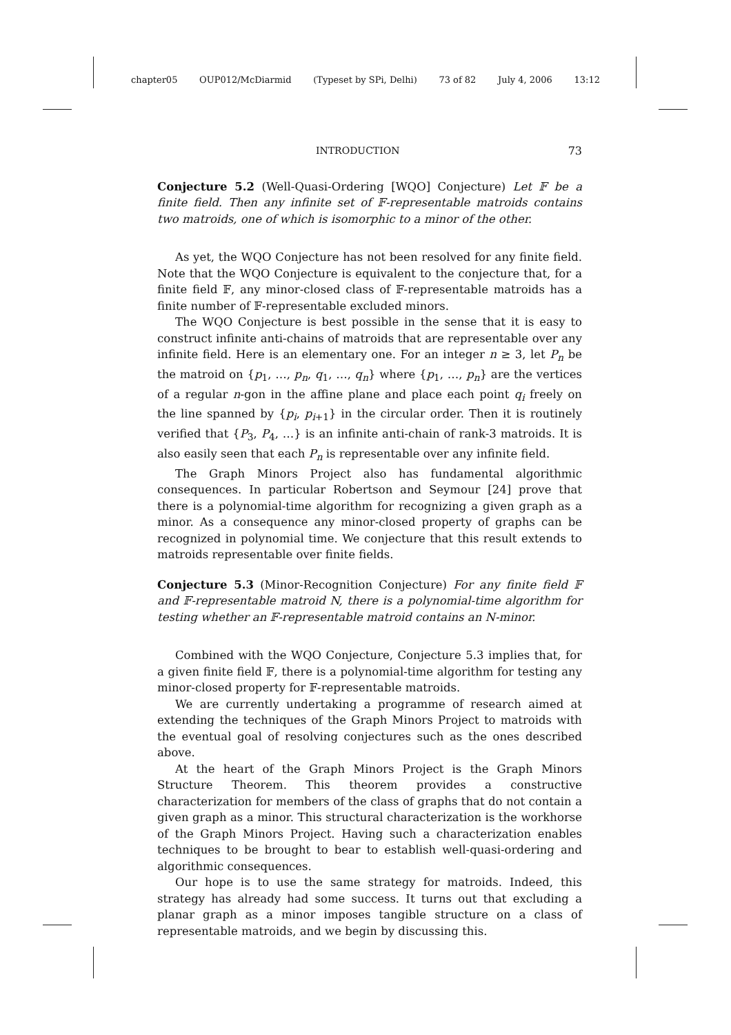chapter05 OUP012/McDiarmid (Typeset by SPi, Delhi) 73 of 82 July 4, 2006 13:12
INTRODUCTION 73
Conjecture 5.2 (Well-Quasi-Ordering [WQO] Conjecture) Let 𝔽 be a finite field. Then any infinite set of 𝔽-representable matroids contains two matroids, one of which is isomorphic to a minor of the other.
As yet, the WQO Conjecture has not been resolved for any finite field. Note that the WQO Conjecture is equivalent to the conjecture that, for a finite field 𝔽, any minor-closed class of 𝔽-representable matroids has a finite number of 𝔽-representable excluded minors.
The WQO Conjecture is best possible in the sense that it is easy to construct infinite anti-chains of matroids that are representable over any infinite field. Here is an elementary one. For an integer n ≥ 3, let P<sub>n</sub> be the matroid on {p<sub>1</sub>, …, p<sub>n</sub>, q<sub>1</sub>, …, q<sub>n</sub>} where {p<sub>1</sub>, …, p<sub>n</sub>} are the vertices of a regular n-gon in the affine plane and place each point q<sub>i</sub> freely on the line spanned by {p<sub>i</sub>, p<sub>i+1</sub>} in the circular order. Then it is routinely verified that {P<sub>3</sub>, P<sub>4</sub>, …} is an infinite anti-chain of rank-3 matroids. It is also easily seen that each P<sub>n</sub> is representable over any infinite field.
The Graph Minors Project also has fundamental algorithmic consequences. In particular Robertson and Seymour [24] prove that there is a polynomial-time algorithm for recognizing a given graph as a minor. As a consequence any minor-closed property of graphs can be recognized in polynomial time. We conjecture that this result extends to matroids representable over finite fields.
Conjecture 5.3 (Minor-Recognition Conjecture) For any finite field 𝔽 and 𝔽-representable matroid N, there is a polynomial-time algorithm for testing whether an 𝔽-representable matroid contains an N-minor.
Combined with the WQO Conjecture, Conjecture 5.3 implies that, for a given finite field 𝔽, there is a polynomial-time algorithm for testing any minor-closed property for 𝔽-representable matroids.
We are currently undertaking a programme of research aimed at extending the techniques of the Graph Minors Project to matroids with the eventual goal of resolving conjectures such as the ones described above.
At the heart of the Graph Minors Project is the Graph Minors Structure Theorem. This theorem provides a constructive characterization for members of the class of graphs that do not contain a given graph as a minor. This structural characterization is the workhorse of the Graph Minors Project. Having such a characterization enables techniques to be brought to bear to establish well-quasi-ordering and algorithmic consequences.
Our hope is to use the same strategy for matroids. Indeed, this strategy has already had some success. It turns out that excluding a planar graph as a minor imposes tangible structure on a class of representable matroids, and we begin by discussing this.